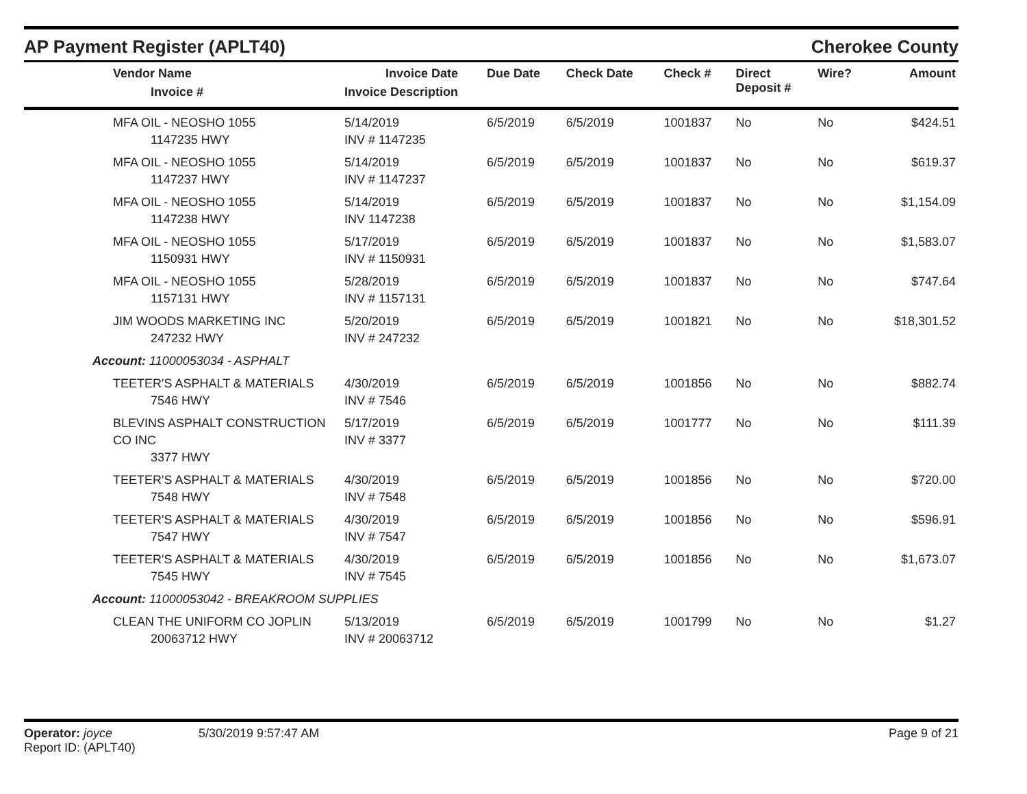AP Payment Register (APLT40)
Cherokee County
| Vendor Name Invoice # | Invoice Date Invoice Description | Due Date | Check Date | Check # | Direct Deposit # | Wire? | Amount |
| --- | --- | --- | --- | --- | --- | --- | --- |
| MFA OIL - NEOSHO 1055 1147235 HWY | 5/14/2019 INV # 1147235 | 6/5/2019 | 6/5/2019 | 1001837 | No | No | $424.51 |
| MFA OIL - NEOSHO 1055 1147237 HWY | 5/14/2019 INV # 1147237 | 6/5/2019 | 6/5/2019 | 1001837 | No | No | $619.37 |
| MFA OIL - NEOSHO 1055 1147238 HWY | 5/14/2019 INV 1147238 | 6/5/2019 | 6/5/2019 | 1001837 | No | No | $1,154.09 |
| MFA OIL - NEOSHO 1055 1150931 HWY | 5/17/2019 INV # 1150931 | 6/5/2019 | 6/5/2019 | 1001837 | No | No | $1,583.07 |
| MFA OIL - NEOSHO 1055 1157131 HWY | 5/28/2019 INV # 1157131 | 6/5/2019 | 6/5/2019 | 1001837 | No | No | $747.64 |
| JIM WOODS MARKETING INC 247232 HWY | 5/20/2019 INV # 247232 | 6/5/2019 | 6/5/2019 | 1001821 | No | No | $18,301.52 |
| Account: 11000053034 - ASPHALT | | | | | | | |
| TEETER'S ASPHALT & MATERIALS 7546 HWY | 4/30/2019 INV # 7546 | 6/5/2019 | 6/5/2019 | 1001856 | No | No | $882.74 |
| BLEVINS ASPHALT CONSTRUCTION CO INC 3377 HWY | 5/17/2019 INV # 3377 | 6/5/2019 | 6/5/2019 | 1001777 | No | No | $111.39 |
| TEETER'S ASPHALT & MATERIALS 7548 HWY | 4/30/2019 INV # 7548 | 6/5/2019 | 6/5/2019 | 1001856 | No | No | $720.00 |
| TEETER'S ASPHALT & MATERIALS 7547 HWY | 4/30/2019 INV # 7547 | 6/5/2019 | 6/5/2019 | 1001856 | No | No | $596.91 |
| TEETER'S ASPHALT & MATERIALS 7545 HWY | 4/30/2019 INV # 7545 | 6/5/2019 | 6/5/2019 | 1001856 | No | No | $1,673.07 |
| Account: 11000053042 - BREAKROOM SUPPLIES | | | | | | | |
| CLEAN THE UNIFORM CO JOPLIN 20063712 HWY | 5/13/2019 INV # 20063712 | 6/5/2019 | 6/5/2019 | 1001799 | No | No | $1.27 |
Operator: joyce
Report ID: (APLT40)
5/30/2019 9:57:47 AM Page 9 of 21